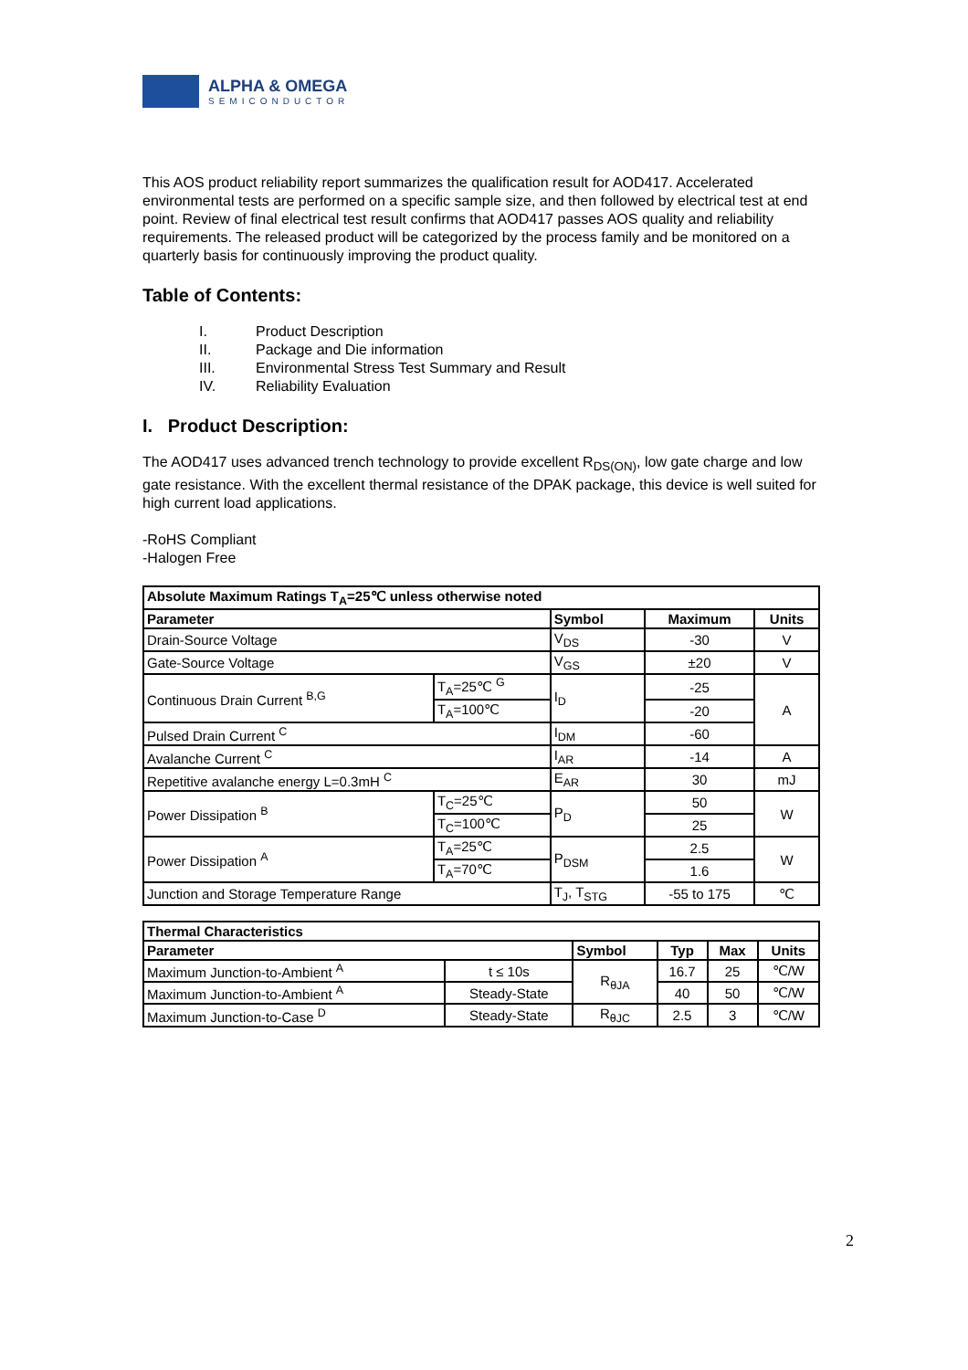ALPHA & OMEGA
SEMICONDUCTOR
This AOS product reliability report summarizes the qualification result for AOD417. Accelerated environmental tests are performed on a specific sample size, and then followed by electrical test at end point. Review of final electrical test result confirms that AOD417 passes AOS quality and reliability requirements. The released product will be categorized by the process family and be monitored on a quarterly basis for continuously improving the product quality.
Table of Contents:
I. Product Description
II. Package and Die information
III. Environmental Stress Test Summary and Result
IV. Reliability Evaluation
I. Product Description:
The AOD417 uses advanced trench technology to provide excellent R<sub>DS(ON)</sub>, low gate charge and low gate resistance. With the excellent thermal resistance of the DPAK package, this device is well suited for high current load applications.
-RoHS Compliant
-Halogen Free
| Absolute Maximum Ratings T<sub>A</sub>=25℃ unless otherwise noted | | | | |
| --- | --- | --- | --- | --- |
| Parameter | | Symbol | Maximum | Units |
| Drain-Source Voltage | | V<sub>DS</sub> | -30 | V |
| Gate-Source Voltage | | V<sub>GS</sub> | ±20 | V |
| Continuous Drain Current <sup>B,G</sup> | T<sub>A</sub>=25℃ <sup>G</sup> | I<sub>D</sub> | -25 | A |
| | T<sub>A</sub>=100℃ | | -20 | |
| Pulsed Drain Current <sup>C</sup> | | I<sub>DM</sub> | -60 | |
| Avalanche Current <sup>C</sup> | | I<sub>AR</sub> | -14 | A |
| Repetitive avalanche energy L=0.3mH <sup>C</sup> | | E<sub>AR</sub> | 30 | mJ |
| Power Dissipation <sup>B</sup> | T<sub>C</sub>=25℃ | P<sub>D</sub> | 50 | W |
| | T<sub>C</sub>=100℃ | | 25 | |
| Power Dissipation <sup>A</sup> | T<sub>A</sub>=25℃ | P<sub>DSM</sub> | 2.5 | W |
| | T<sub>A</sub>=70℃ | | 1.6 | |
| Junction and Storage Temperature Range | | T<sub>J</sub>, T<sub>STG</sub> | -55 to 175 | ℃ |
| Thermal Characteristics | | | | | |
| --- | --- | --- | --- | --- | --- |
| Parameter | | Symbol | Typ | Max | Units |
| Maximum Junction-to-Ambient <sup>A</sup> | t ≤ 10s | R<sub>θJA</sub> | 16.7 | 25 | ℃/W |
| Maximum Junction-to-Ambient <sup>A</sup> | Steady-State | | 40 | 50 | ℃/W |
| Maximum Junction-to-Case <sup>D</sup> | Steady-State | R<sub>θJC</sub> | 2.5 | 3 | ℃/W |
2